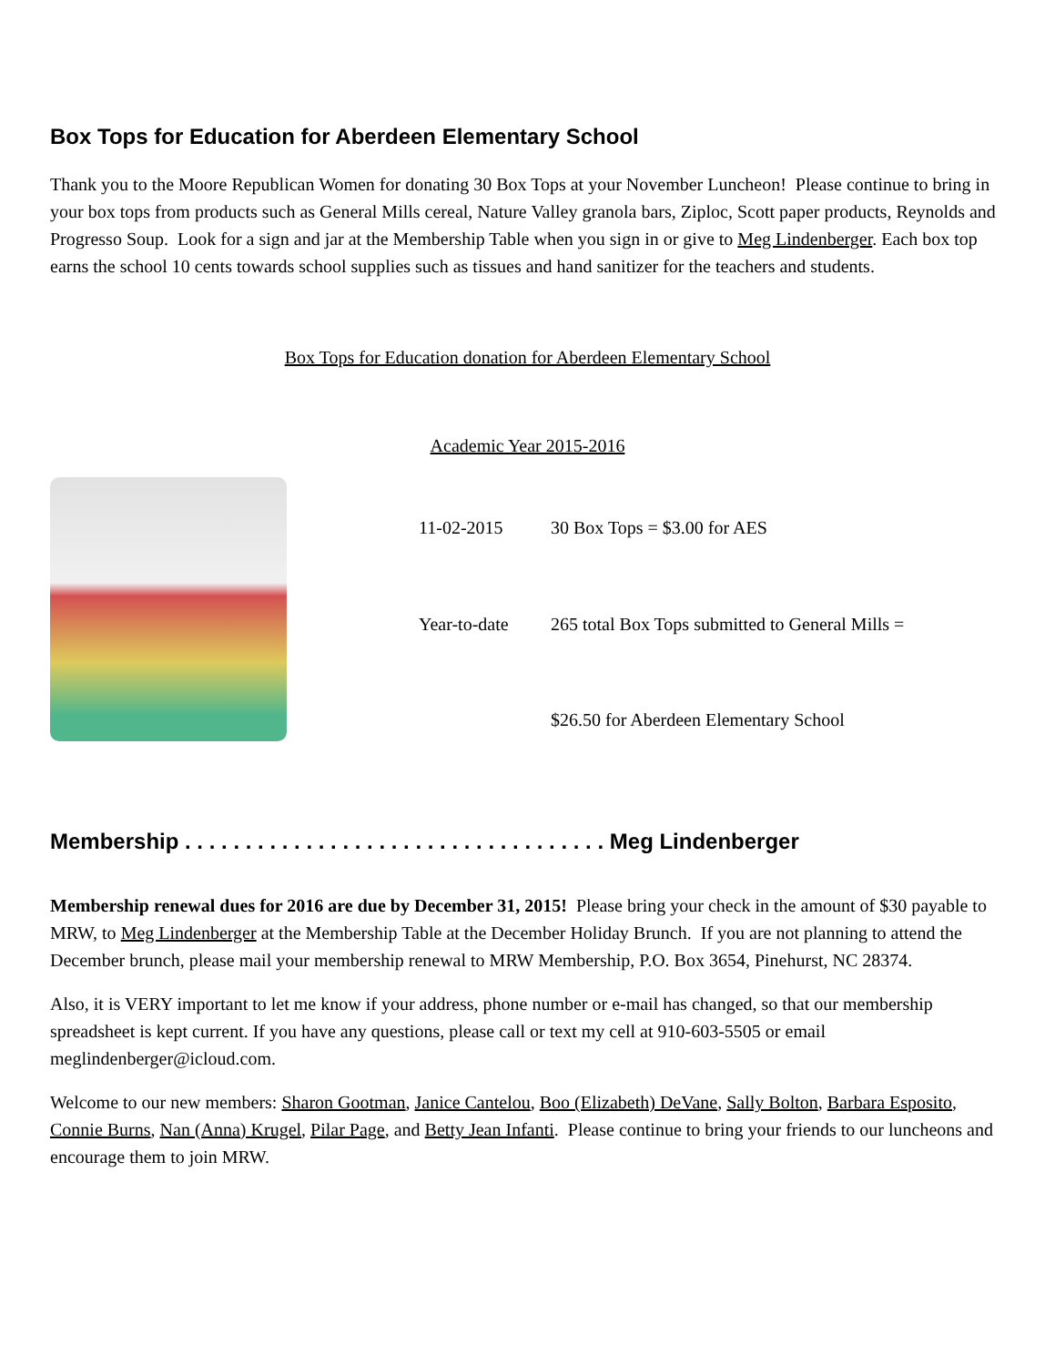Box Tops for Education for Aberdeen Elementary School
Thank you to the Moore Republican Women for donating 30 Box Tops at your November Luncheon! Please continue to bring in your box tops from products such as General Mills cereal, Nature Valley granola bars, Ziploc, Scott paper products, Reynolds and Progresso Soup. Look for a sign and jar at the Membership Table when you sign in or give to Meg Lindenberger. Each box top earns the school 10 cents towards school supplies such as tissues and hand sanitizer for the teachers and students.
Box Tops for Education donation for Aberdeen Elementary School
Academic Year 2015-2016
11-02-2015
30 Box Tops = $3.00 for AES
Year-to-date
265 total Box Tops submitted to General Mills =
$26.50 for Aberdeen Elementary School
Membership . . . . . . . . . . . . . . . . . . . . . . . . . . . . . . . . . . . Meg Lindenberger
Membership renewal dues for 2016 are due by December 31, 2015! Please bring your check in the amount of $30 payable to MRW, to Meg Lindenberger at the Membership Table at the December Holiday Brunch. If you are not planning to attend the December brunch, please mail your membership renewal to MRW Membership, P.O. Box 3654, Pinehurst, NC 28374.
Also, it is VERY important to let me know if your address, phone number or e-mail has changed, so that our membership spreadsheet is kept current. If you have any questions, please call or text my cell at 910-603-5505 or email meglindenberger@icloud.com.
Welcome to our new members: Sharon Gootman, Janice Cantelou, Boo (Elizabeth) DeVane, Sally Bolton, Barbara Esposito, Connie Burns, Nan (Anna) Krugel, Pilar Page, and Betty Jean Infanti. Please continue to bring your friends to our luncheons and encourage them to join MRW.